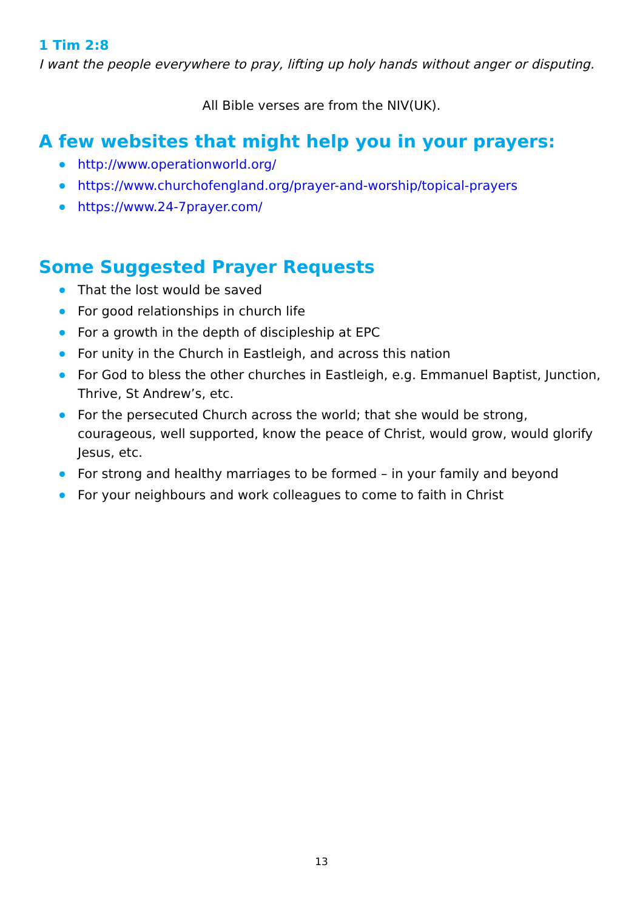1 Tim 2:8
I want the people everywhere to pray, lifting up holy hands without anger or disputing.
All Bible verses are from the NIV(UK).
A few websites that might help you in your prayers:
http://www.operationworld.org/
https://www.churchofengland.org/prayer-and-worship/topical-prayers
https://www.24-7prayer.com/
Some Suggested Prayer Requests
That the lost would be saved
For good relationships in church life
For a growth in the depth of discipleship at EPC
For unity in the Church in Eastleigh, and across this nation
For God to bless the other churches in Eastleigh, e.g. Emmanuel Baptist, Junction, Thrive, St Andrew’s, etc.
For the persecuted Church across the world; that she would be strong, courageous, well supported, know the peace of Christ, would grow, would glorify Jesus, etc.
For strong and healthy marriages to be formed – in your family and beyond
For your neighbours and work colleagues to come to faith in Christ
13